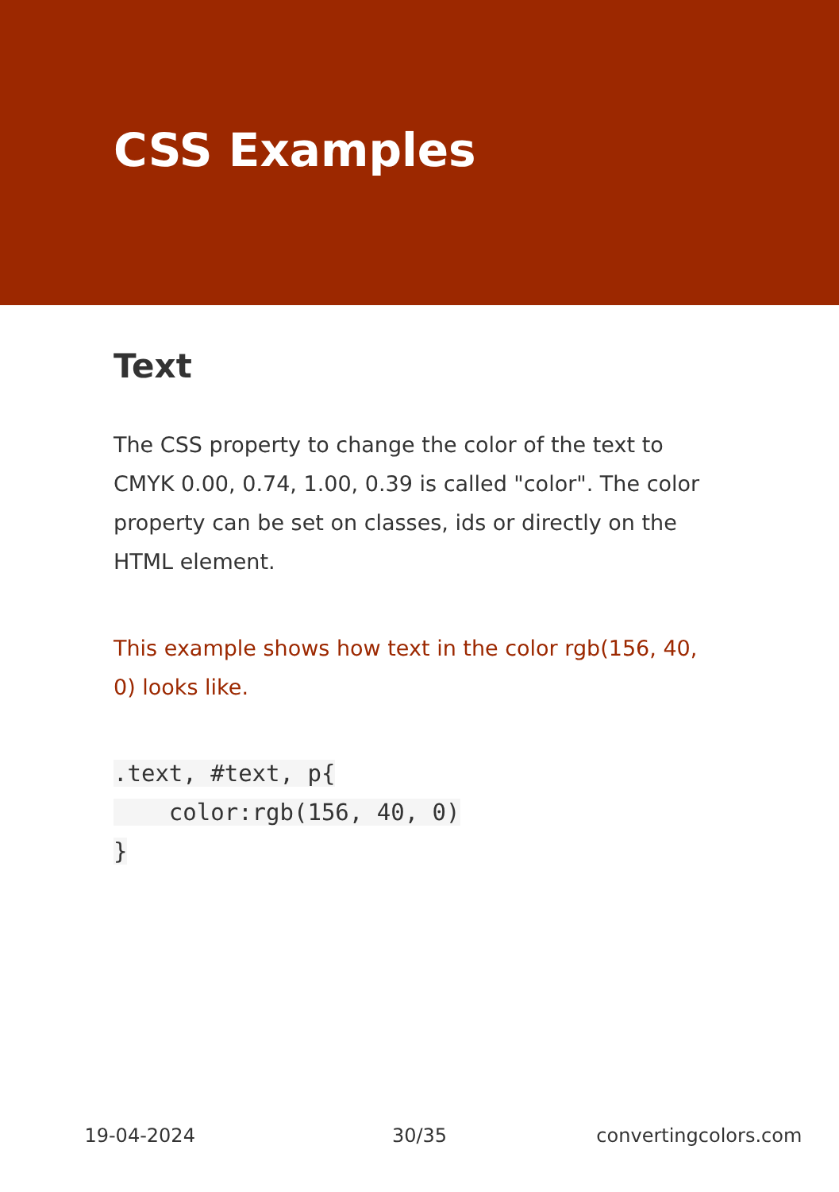CSS Examples
Text
The CSS property to change the color of the text to CMYK 0.00, 0.74, 1.00, 0.39 is called "color". The color property can be set on classes, ids or directly on the HTML element.
This example shows how text in the color rgb(156, 40, 0) looks like.
.text, #text, p{
    color:rgb(156, 40, 0)
}
19-04-2024 30/35 convertingcolors.com